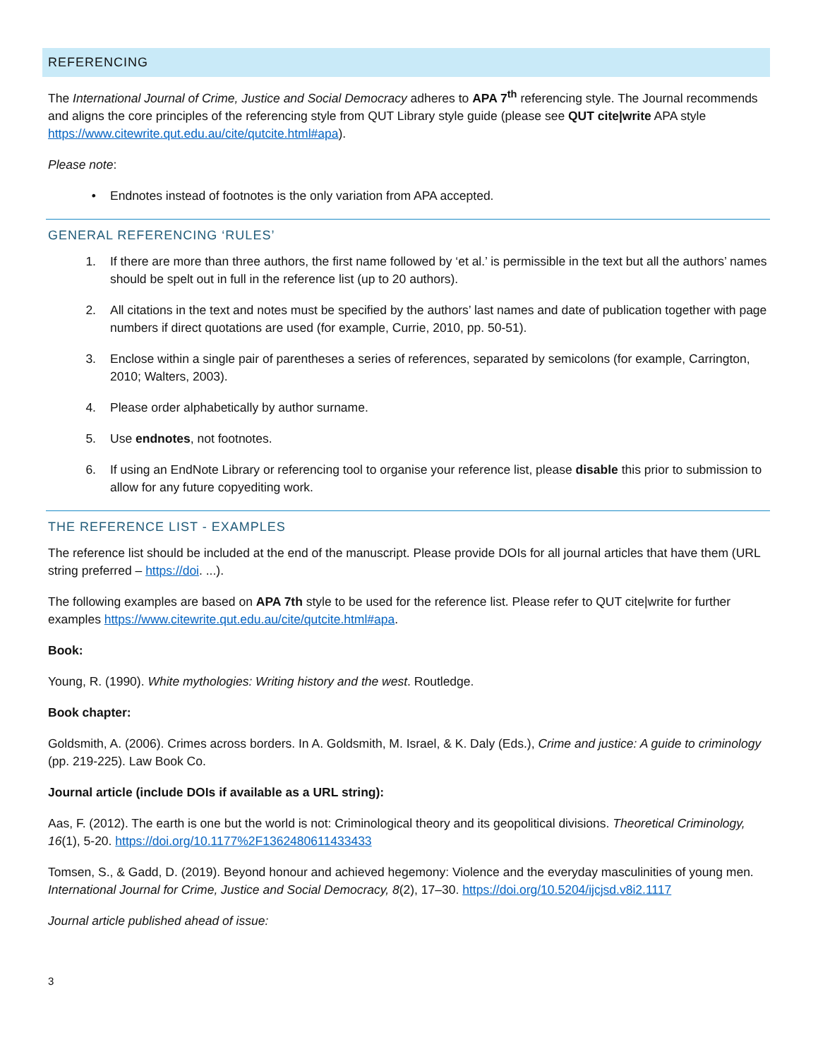REFERENCING
The International Journal of Crime, Justice and Social Democracy adheres to APA 7<sup>th</sup> referencing style. The Journal recommends and aligns the core principles of the referencing style from QUT Library style guide (please see QUT cite|write APA style https://www.citewrite.qut.edu.au/cite/qutcite.html#apa).
Please note:
• Endnotes instead of footnotes is the only variation from APA accepted.
GENERAL REFERENCING ‘RULES’
1. If there are more than three authors, the first name followed by ‘et al.’ is permissible in the text but all the authors’ names should be spelt out in full in the reference list (up to 20 authors).
2. All citations in the text and notes must be specified by the authors’ last names and date of publication together with page numbers if direct quotations are used (for example, Currie, 2010, pp. 50-51).
3. Enclose within a single pair of parentheses a series of references, separated by semicolons (for example, Carrington, 2010; Walters, 2003).
4. Please order alphabetically by author surname.
5. Use endnotes, not footnotes.
6. If using an EndNote Library or referencing tool to organise your reference list, please disable this prior to submission to allow for any future copyediting work.
THE REFERENCE LIST - EXAMPLES
The reference list should be included at the end of the manuscript. Please provide DOIs for all journal articles that have them (URL string preferred – https://doi. ...).
The following examples are based on APA 7th style to be used for the reference list. Please refer to QUT cite|write for further examples https://www.citewrite.qut.edu.au/cite/qutcite.html#apa.
Book:
Young, R. (1990). White mythologies: Writing history and the west. Routledge.
Book chapter:
Goldsmith, A. (2006). Crimes across borders. In A. Goldsmith, M. Israel, & K. Daly (Eds.), Crime and justice: A guide to criminology (pp. 219-225). Law Book Co.
Journal article (include DOIs if available as a URL string):
Aas, F. (2012). The earth is one but the world is not: Criminological theory and its geopolitical divisions. Theoretical Criminology, 16(1), 5-20. https://doi.org/10.1177%2F1362480611433433
Tomsen, S., & Gadd, D. (2019). Beyond honour and achieved hegemony: Violence and the everyday masculinities of young men. International Journal for Crime, Justice and Social Democracy, 8(2), 17–30. https://doi.org/10.5204/ijcjsd.v8i2.1117
Journal article published ahead of issue:
3